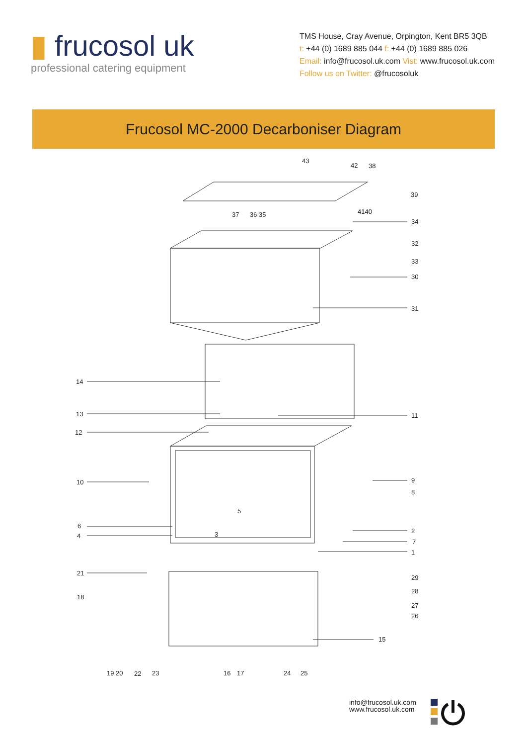▮ frucosol uk
professional catering equipment
TMS House, Cray Avenue, Orpington, Kent BR5 3QB
t: +44 (0) 1689 885 044 f: +44 (0) 1689 885 026
Email: info@frucosol.uk.com Vist: www.frucosol.uk.com
Follow us on Twitter: @frucosoluk
Frucosol MC-2000 Decarboniser Diagram
43
42 38
39
4140 37 36 35
34
32
33
30
31
14
13 11
12
10 9
8
5
6
4 3 2
7
1
21
18
29
28
27
26
15
19 20 22 23 16 17 24 25
info@frucosol.uk.com
www.frucosol.uk.com